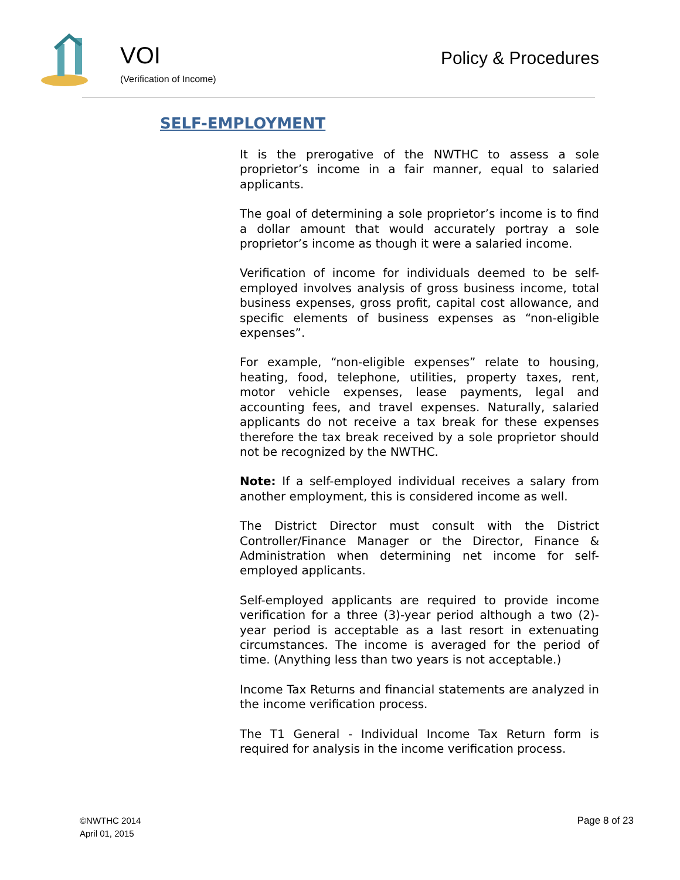VOI
(Verification of Income)
Policy & Procedures
SELF-EMPLOYMENT
It is the prerogative of the NWTHC to assess a sole proprietor’s income in a fair manner, equal to salaried applicants.
The goal of determining a sole proprietor’s income is to find a dollar amount that would accurately portray a sole proprietor’s income as though it were a salaried income.
Verification of income for individuals deemed to be self-employed involves analysis of gross business income, total business expenses, gross profit, capital cost allowance, and specific elements of business expenses as “non-eligible expenses”.
For example, “non-eligible expenses” relate to housing, heating, food, telephone, utilities, property taxes, rent, motor vehicle expenses, lease payments, legal and accounting fees, and travel expenses. Naturally, salaried applicants do not receive a tax break for these expenses therefore the tax break received by a sole proprietor should not be recognized by the NWTHC.
Note: If a self-employed individual receives a salary from another employment, this is considered income as well.
The District Director must consult with the District Controller/Finance Manager or the Director, Finance & Administration when determining net income for self-employed applicants.
Self-employed applicants are required to provide income verification for a three (3)-year period although a two (2)-year period is acceptable as a last resort in extenuating circumstances. The income is averaged for the period of time. (Anything less than two years is not acceptable.)
Income Tax Returns and financial statements are analyzed in the income verification process.
The T1 General - Individual Income Tax Return form is required for analysis in the income verification process.
©NWTHC 2014
April 01, 2015
Page 8 of 23